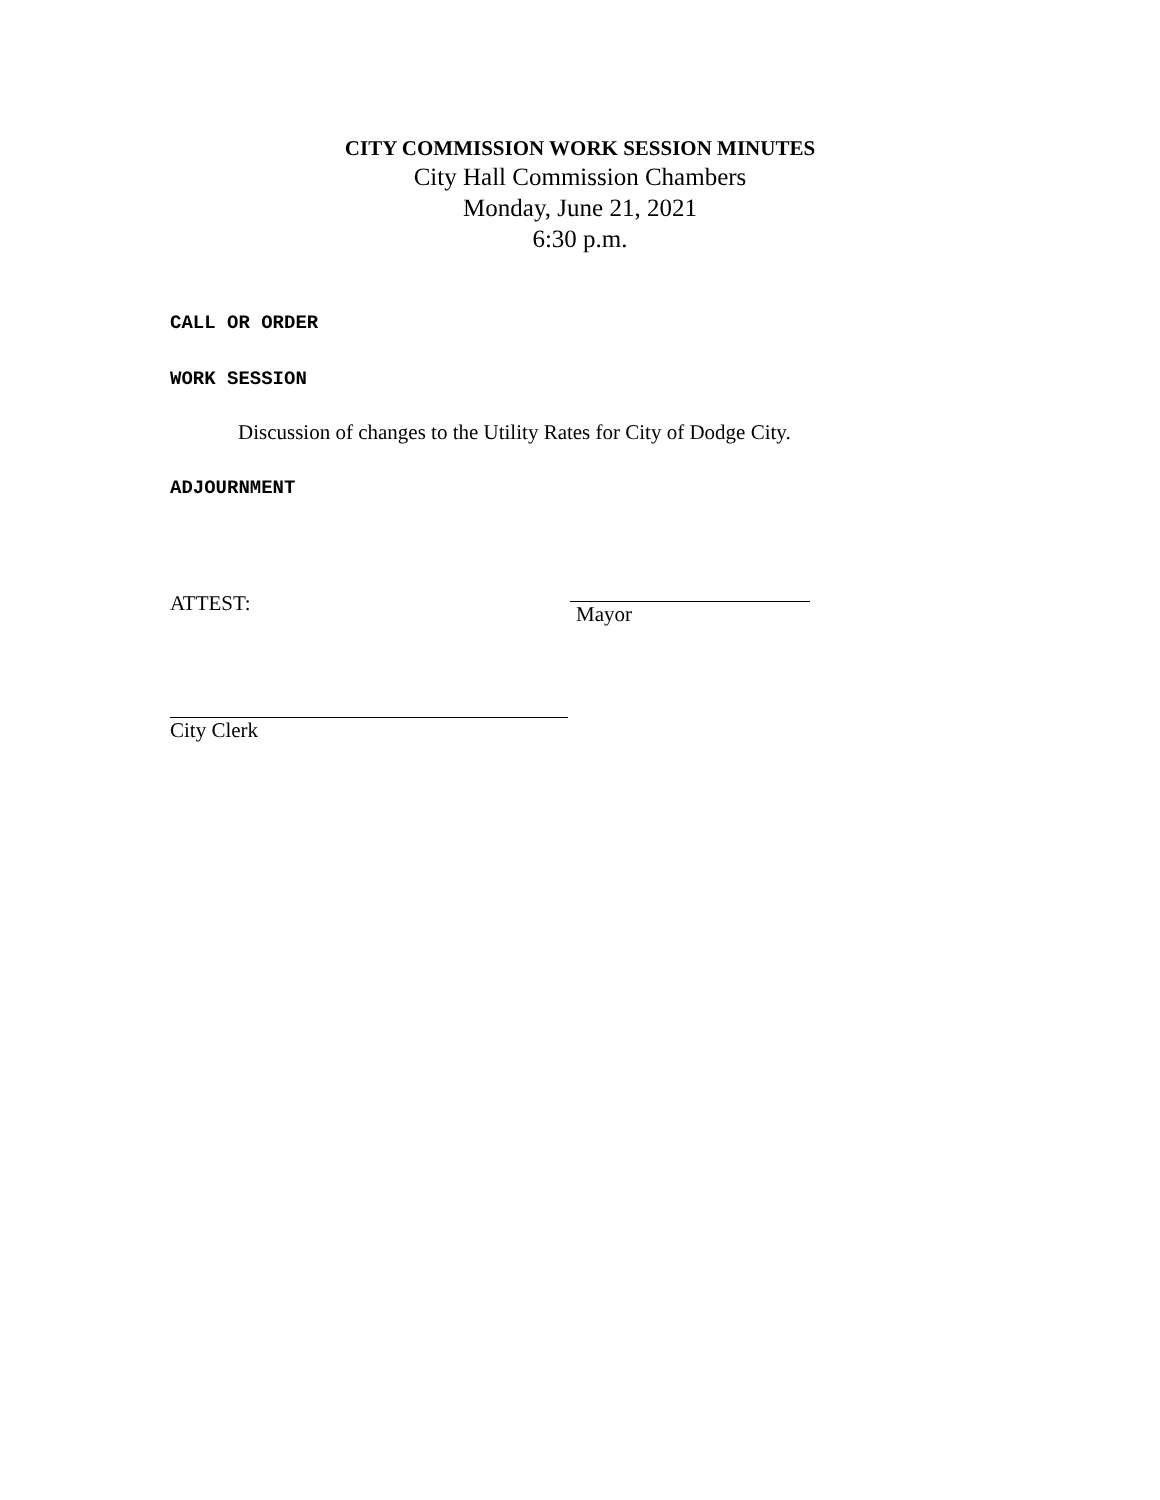CITY COMMISSION WORK SESSION MINUTES
City Hall Commission Chambers
Monday, June 21, 2021
6:30 p.m.
CALL OR ORDER
WORK SESSION
Discussion of changes to the Utility Rates for City of Dodge City.
ADJOURNMENT
ATTEST:
Mayor
City Clerk